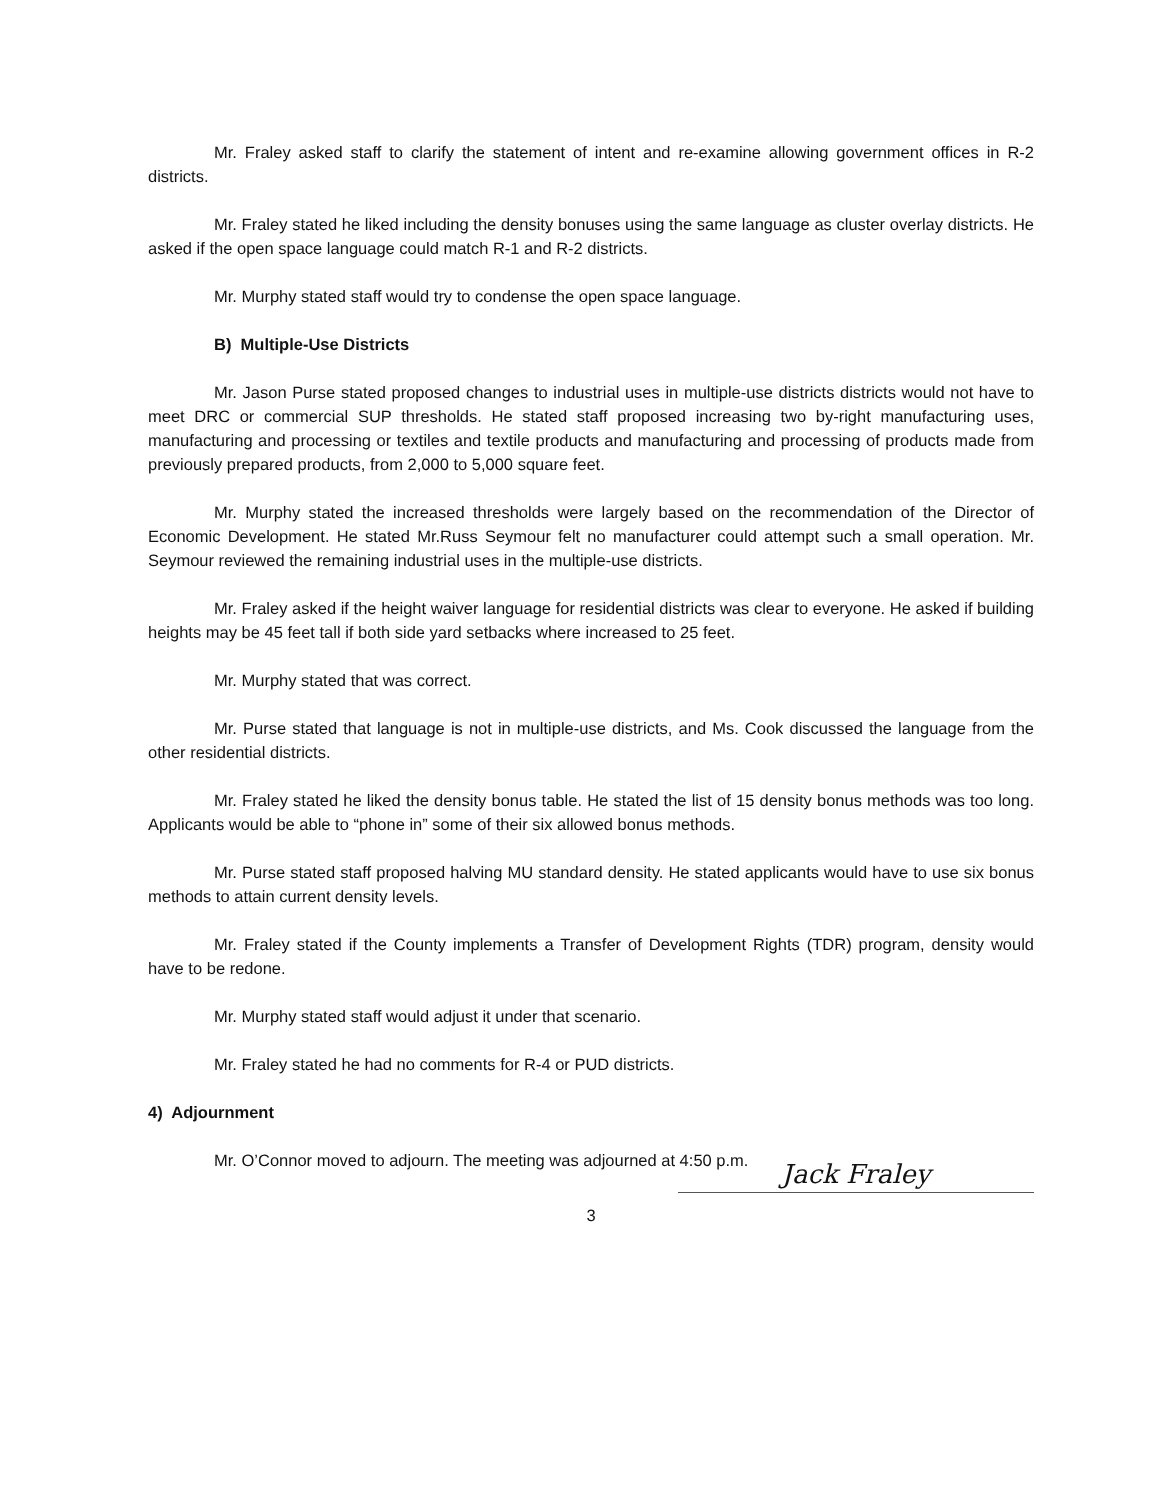Mr. Fraley asked staff to clarify the statement of intent and re-examine allowing government offices in R-2 districts.
Mr. Fraley stated he liked including the density bonuses using the same language as cluster overlay districts. He asked if the open space language could match R-1 and R-2 districts.
Mr. Murphy stated staff would try to condense the open space language.
B) Multiple-Use Districts
Mr. Jason Purse stated proposed changes to industrial uses in multiple-use districts districts would not have to meet DRC or commercial SUP thresholds. He stated staff proposed increasing two by-right manufacturing uses, manufacturing and processing or textiles and textile products and manufacturing and processing of products made from previously prepared products, from 2,000 to 5,000 square feet.
Mr. Murphy stated the increased thresholds were largely based on the recommendation of the Director of Economic Development. He stated Mr.Russ Seymour felt no manufacturer could attempt such a small operation. Mr. Seymour reviewed the remaining industrial uses in the multiple-use districts.
Mr. Fraley asked if the height waiver language for residential districts was clear to everyone. He asked if building heights may be 45 feet tall if both side yard setbacks where increased to 25 feet.
Mr. Murphy stated that was correct.
Mr. Purse stated that language is not in multiple-use districts, and Ms. Cook discussed the language from the other residential districts.
Mr. Fraley stated he liked the density bonus table. He stated the list of 15 density bonus methods was too long. Applicants would be able to “phone in” some of their six allowed bonus methods.
Mr. Purse stated staff proposed halving MU standard density. He stated applicants would have to use six bonus methods to attain current density levels.
Mr. Fraley stated if the County implements a Transfer of Development Rights (TDR) program, density would have to be redone.
Mr. Murphy stated staff would adjust it under that scenario.
Mr. Fraley stated he had no comments for R-4 or PUD districts.
4) Adjournment
Mr. O’Connor moved to adjourn. The meeting was adjourned at 4:50 p.m.
Jack Fraley
3